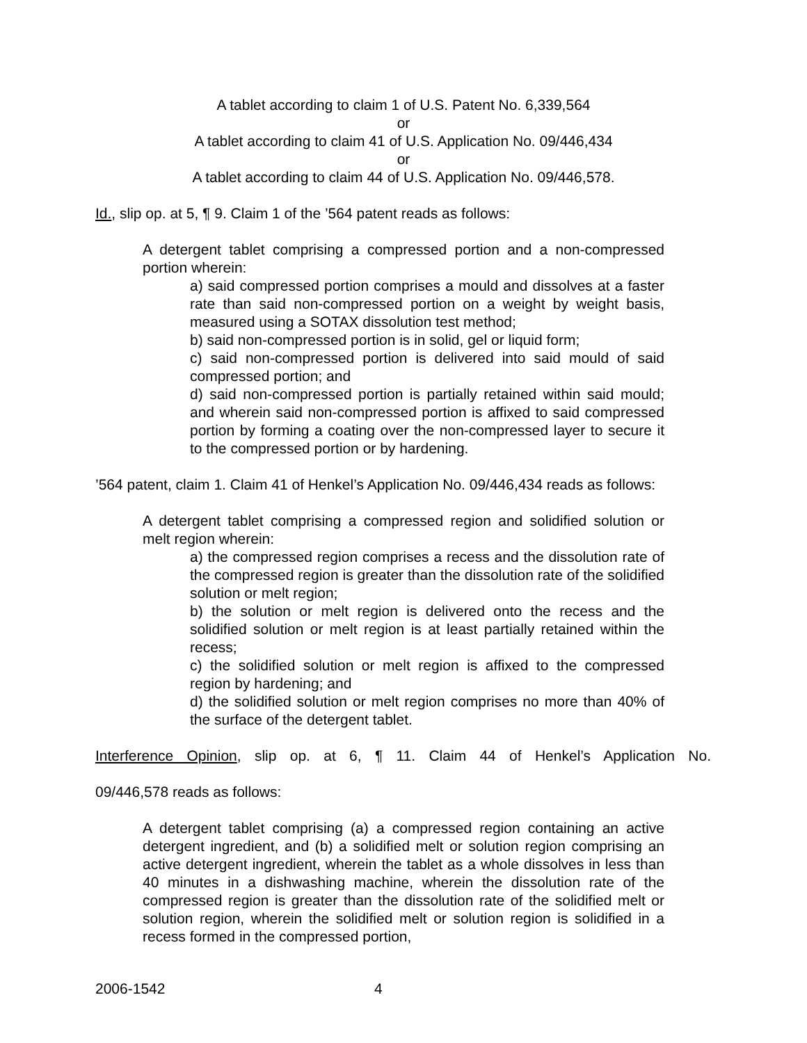A tablet according to claim 1 of U.S. Patent No. 6,339,564
or
A tablet according to claim 41 of U.S. Application No. 09/446,434
or
A tablet according to claim 44 of U.S. Application No. 09/446,578.
Id., slip op. at 5, ¶ 9. Claim 1 of the ’564 patent reads as follows:
A detergent tablet comprising a compressed portion and a non-compressed portion wherein:
a) said compressed portion comprises a mould and dissolves at a faster rate than said non-compressed portion on a weight by weight basis, measured using a SOTAX dissolution test method;
b) said non-compressed portion is in solid, gel or liquid form;
c) said non-compressed portion is delivered into said mould of said compressed portion; and
d) said non-compressed portion is partially retained within said mould; and wherein said non-compressed portion is affixed to said compressed portion by forming a coating over the non-compressed layer to secure it to the compressed portion or by hardening.
’564 patent, claim 1. Claim 41 of Henkel’s Application No. 09/446,434 reads as follows:
A detergent tablet comprising a compressed region and solidified solution or melt region wherein:
a) the compressed region comprises a recess and the dissolution rate of the compressed region is greater than the dissolution rate of the solidified solution or melt region;
b) the solution or melt region is delivered onto the recess and the solidified solution or melt region is at least partially retained within the recess;
c) the solidified solution or melt region is affixed to the compressed region by hardening; and
d) the solidified solution or melt region comprises no more than 40% of the surface of the detergent tablet.
Interference Opinion, slip op. at 6, ¶ 11. Claim 44 of Henkel’s Application No.
09/446,578 reads as follows:
A detergent tablet comprising (a) a compressed region containing an active detergent ingredient, and (b) a solidified melt or solution region comprising an active detergent ingredient, wherein the tablet as a whole dissolves in less than 40 minutes in a dishwashing machine, wherein the dissolution rate of the compressed region is greater than the dissolution rate of the solidified melt or solution region, wherein the solidified melt or solution region is solidified in a recess formed in the compressed portion,
2006-1542 4